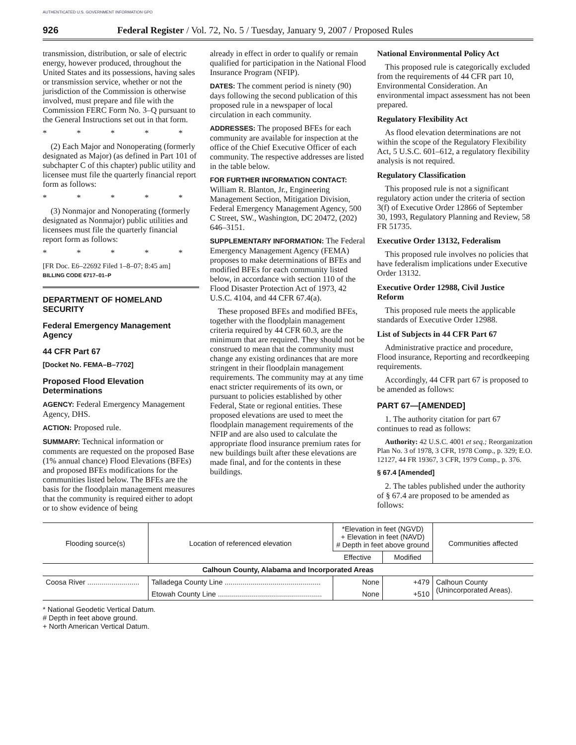AUTHENTICATED U.S. GOVERNMENT INFORMATION GPO
926 Federal Register / Vol. 72, No. 5 / Tuesday, January 9, 2007 / Proposed Rules
transmission, distribution, or sale of electric energy, however produced, throughout the United States and its possessions, having sales or transmission service, whether or not the jurisdiction of the Commission is otherwise involved, must prepare and file with the Commission FERC Form No. 3–Q pursuant to the General Instructions set out in that form.
* * * * *
(2) Each Major and Nonoperating (formerly designated as Major) (as defined in Part 101 of subchapter C of this chapter) public utility and licensee must file the quarterly financial report form as follows:
* * * * *
(3) Nonmajor and Nonoperating (formerly designated as Nonmajor) public utilities and licensees must file the quarterly financial report form as follows:
* * * * *
[FR Doc. E6–22692 Filed 1–8–07; 8:45 am]
BILLING CODE 6717–01–P
DEPARTMENT OF HOMELAND SECURITY
Federal Emergency Management Agency
44 CFR Part 67
[Docket No. FEMA–B–7702]
Proposed Flood Elevation Determinations
AGENCY: Federal Emergency Management Agency, DHS.
ACTION: Proposed rule.
SUMMARY: Technical information or comments are requested on the proposed Base (1% annual chance) Flood Elevations (BFEs) and proposed BFEs modifications for the communities listed below. The BFEs are the basis for the floodplain management measures that the community is required either to adopt or to show evidence of being
already in effect in order to qualify or remain qualified for participation in the National Flood Insurance Program (NFIP).
DATES: The comment period is ninety (90) days following the second publication of this proposed rule in a newspaper of local circulation in each community.
ADDRESSES: The proposed BFEs for each community are available for inspection at the office of the Chief Executive Officer of each community. The respective addresses are listed in the table below.
FOR FURTHER INFORMATION CONTACT:
William R. Blanton, Jr., Engineering Management Section, Mitigation Division, Federal Emergency Management Agency, 500 C Street, SW., Washington, DC 20472, (202) 646–3151.
SUPPLEMENTARY INFORMATION: The Federal Emergency Management Agency (FEMA) proposes to make determinations of BFEs and modified BFEs for each community listed below, in accordance with section 110 of the Flood Disaster Protection Act of 1973, 42 U.S.C. 4104, and 44 CFR 67.4(a).
These proposed BFEs and modified BFEs, together with the floodplain management criteria required by 44 CFR 60.3, are the minimum that are required. They should not be construed to mean that the community must change any existing ordinances that are more stringent in their floodplain management requirements. The community may at any time enact stricter requirements of its own, or pursuant to policies established by other Federal, State or regional entities. These proposed elevations are used to meet the floodplain management requirements of the NFIP and are also used to calculate the appropriate flood insurance premium rates for new buildings built after these elevations are made final, and for the contents in these buildings.
National Environmental Policy Act
This proposed rule is categorically excluded from the requirements of 44 CFR part 10, Environmental Consideration. An environmental impact assessment has not been prepared.
Regulatory Flexibility Act
As flood elevation determinations are not within the scope of the Regulatory Flexibility Act, 5 U.S.C. 601–612, a regulatory flexibility analysis is not required.
Regulatory Classification
This proposed rule is not a significant regulatory action under the criteria of section 3(f) of Executive Order 12866 of September 30, 1993, Regulatory Planning and Review, 58 FR 51735.
Executive Order 13132, Federalism
This proposed rule involves no policies that have federalism implications under Executive Order 13132.
Executive Order 12988, Civil Justice Reform
This proposed rule meets the applicable standards of Executive Order 12988.
List of Subjects in 44 CFR Part 67
Administrative practice and procedure, Flood insurance, Reporting and recordkeeping requirements.
Accordingly, 44 CFR part 67 is proposed to be amended as follows:
PART 67—[AMENDED]
1. The authority citation for part 67 continues to read as follows:
Authority: 42 U.S.C. 4001 et seq.; Reorganization Plan No. 3 of 1978, 3 CFR, 1978 Comp., p. 329; E.O. 12127, 44 FR 19367, 3 CFR, 1979 Comp., p. 376.
§ 67.4 [Amended]
2. The tables published under the authority of § 67.4 are proposed to be amended as follows:
| Flooding source(s) | Location of referenced elevation | *Elevation in feet (NGVD) + Elevation in feet (NAVD) # Depth in feet above ground | | Communities affected |
| --- | --- | --- | --- | --- |
| | | Effective | Modified | |
| Calhoun County, Alabama and Incorporated Areas | | | | |
| Coosa River .......................... | Talladega County Line ................................................ | None | +479 | Calhoun County (Unincorporated Areas). |
| | Etowah County Line .................................................... | None | +510 | |
* National Geodetic Vertical Datum.
# Depth in feet above ground.
+ North American Vertical Datum.